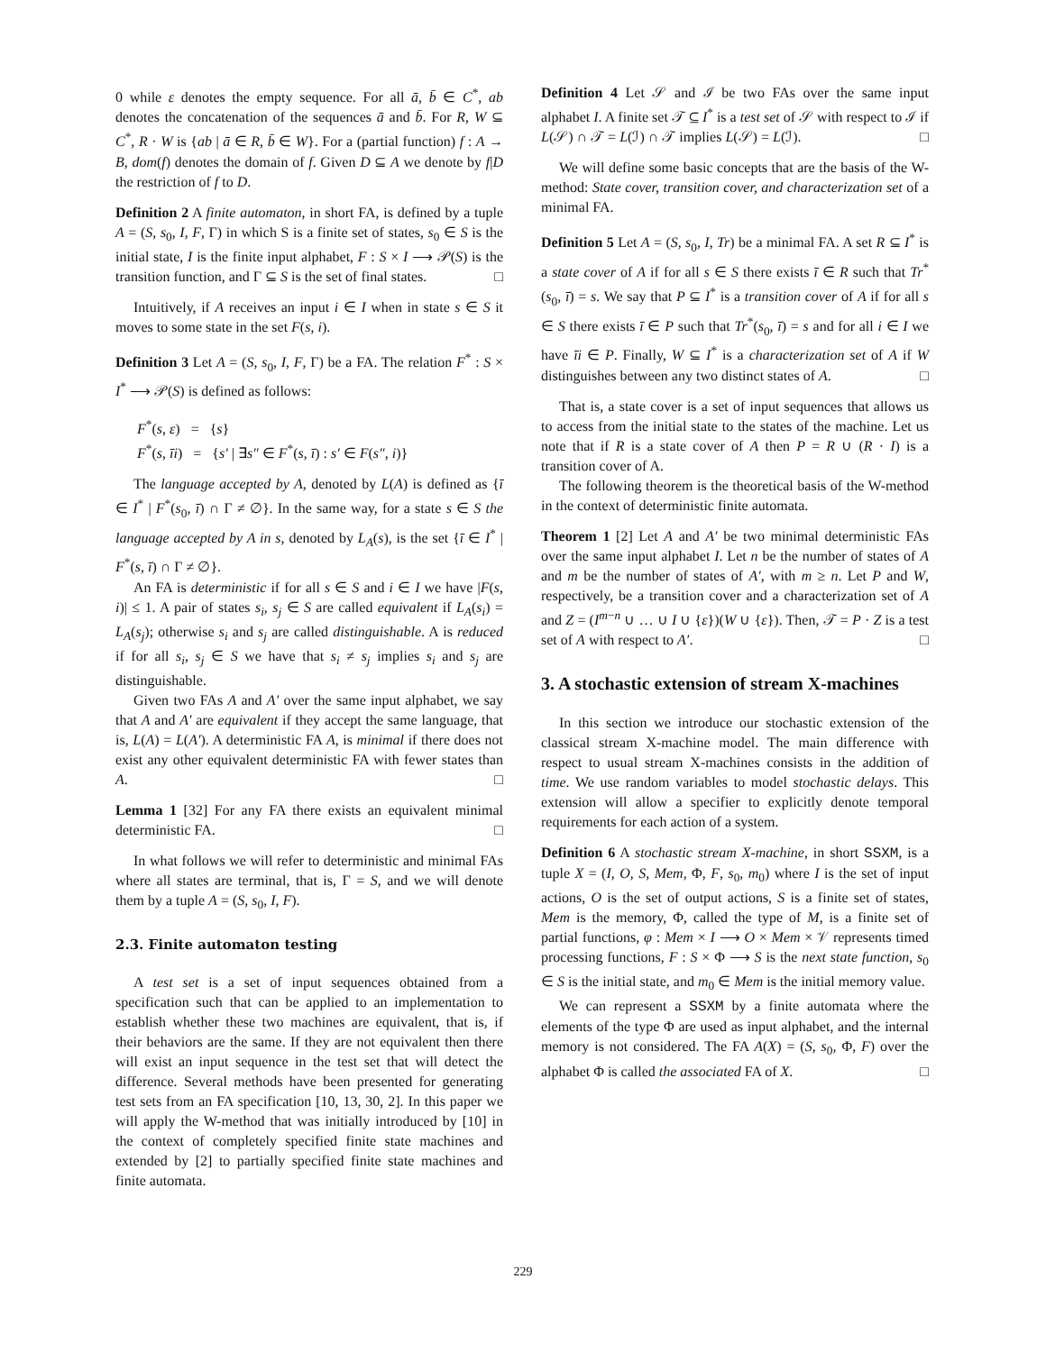0 while ε denotes the empty sequence. For all ā, b̄ ∈ C<sup>*</sup>, ab denotes the concatenation of the sequences ā and b̄. For R, W ⊆ C<sup>*</sup>, R · W is {ab | ā ∈ R, b̄ ∈ W}. For a (partial function) f : A → B, dom(f) denotes the domain of f. Given D ⊆ A we denote by f|D the restriction of f to D.
Definition 2 A finite automaton, in short FA, is defined by a tuple A = (S, s<sub>0</sub>, I, F, Γ) in which S is a finite set of states, s<sub>0</sub> ∈ S is the initial state, I is the finite input alphabet, F : S × I ⟶ 𝒫(S) is the transition function, and Γ ⊆ S is the set of final states. □
Intuitively, if A receives an input i ∈ I when in state s ∈ S it moves to some state in the set F(s, i).
Definition 3 Let A = (S, s<sub>0</sub>, I, F, Γ) be a FA. The relation F<sup>*</sup> : S × I<sup>*</sup> ⟶ 𝒫(S) is defined as follows:
F<sup>*</sup>(s, ε) = {s}
F<sup>*</sup>(s, īi) = {s′ | ∃s″ ∈ F<sup>*</sup>(s, ī) : s′ ∈ F(s″, i)}
The language accepted by A, denoted by L(A) is defined as {ī ∈ I<sup>*</sup> | F<sup>*</sup>(s<sub>0</sub>, ī) ∩ Γ ≠ ∅}. In the same way, for a state s ∈ S the language accepted by A in s, denoted by L<sub>A</sub>(s), is the set {ī ∈ I<sup>*</sup> | F<sup>*</sup>(s, ī) ∩ Γ ≠ ∅}.
An FA is deterministic if for all s ∈ S and i ∈ I we have |F(s, i)| ≤ 1. A pair of states s<sub>i</sub>, s<sub>j</sub> ∈ S are called equivalent if L<sub>A</sub>(s<sub>i</sub>) = L<sub>A</sub>(s<sub>j</sub>); otherwise s<sub>i</sub> and s<sub>j</sub> are called distinguishable. A is reduced if for all s<sub>i</sub>, s<sub>j</sub> ∈ S we have that s<sub>i</sub> ≠ s<sub>j</sub> implies s<sub>i</sub> and s<sub>j</sub> are distinguishable.
Given two FAs A and A′ over the same input alphabet, we say that A and A′ are equivalent if they accept the same language, that is, L(A) = L(A′). A deterministic FA A, is minimal if there does not exist any other equivalent deterministic FA with fewer states than A. □
Lemma 1 [32] For any FA there exists an equivalent minimal deterministic FA. □
In what follows we will refer to deterministic and minimal FAs where all states are terminal, that is, Γ = S, and we will denote them by a tuple A = (S, s<sub>0</sub>, I, F).
2.3. Finite automaton testing
A test set is a set of input sequences obtained from a specification such that can be applied to an implementation to establish whether these two machines are equivalent, that is, if their behaviors are the same. If they are not equivalent then there will exist an input sequence in the test set that will detect the difference. Several methods have been presented for generating test sets from an FA specification [10, 13, 30, 2]. In this paper we will apply the W-method that was initially introduced by [10] in the context of completely specified finite state machines and extended by [2] to partially specified finite state machines and finite automata.
Definition 4 Let 𝒮 and ℐ be two FAs over the same input alphabet I. A finite set 𝒯 ⊆ I<sup>*</sup> is a test set of 𝒮 with respect to ℐ if L(𝒮) ∩ 𝒯 = L(ℐ) ∩ 𝒯 implies L(𝒮) = L(ℐ). □
We will define some basic concepts that are the basis of the W-method: State cover, transition cover, and characterization set of a minimal FA.
Definition 5 Let A = (S, s<sub>0</sub>, I, Tr) be a minimal FA. A set R ⊆ I<sup>*</sup> is a state cover of A if for all s ∈ S there exists ī ∈ R such that Tr<sup>*</sup>(s<sub>0</sub>, ī) = s. We say that P ⊆ I<sup>*</sup> is a transition cover of A if for all s ∈ S there exists ī ∈ P such that Tr<sup>*</sup>(s<sub>0</sub>, ī) = s and for all i ∈ I we have īi ∈ P. Finally, W ⊆ I<sup>*</sup> is a characterization set of A if W distinguishes between any two distinct states of A. □
That is, a state cover is a set of input sequences that allows us to access from the initial state to the states of the machine. Let us note that if R is a state cover of A then P = R ∪ (R · I) is a transition cover of A.
The following theorem is the theoretical basis of the W-method in the context of deterministic finite automata.
Theorem 1 [2] Let A and A′ be two minimal deterministic FAs over the same input alphabet I. Let n be the number of states of A and m be the number of states of A′, with m ≥ n. Let P and W, respectively, be a transition cover and a characterization set of A and Z = (I<sup>m−n</sup> ∪ … ∪ I ∪ {ε})(W ∪ {ε}). Then, 𝒯 = P · Z is a test set of A with respect to A′. □
3. A stochastic extension of stream X-machines
In this section we introduce our stochastic extension of the classical stream X-machine model. The main difference with respect to usual stream X-machines consists in the addition of time. We use random variables to model stochastic delays. This extension will allow a specifier to explicitly denote temporal requirements for each action of a system.
Definition 6 A stochastic stream X-machine, in short SSXM, is a tuple X = (I, O, S, Mem, Φ, F, s<sub>0</sub>, m<sub>0</sub>) where I is the set of input actions, O is the set of output actions, S is a finite set of states, Mem is the memory, Φ, called the type of M, is a finite set of partial functions, φ : Mem × I ⟶ O × Mem × 𝒱 represents timed processing functions, F : S × Φ ⟶ S is the next state function, s<sub>0</sub> ∈ S is the initial state, and m<sub>0</sub> ∈ Mem is the initial memory value.
We can represent a SSXM by a finite automata where the elements of the type Φ are used as input alphabet, and the internal memory is not considered. The FA A(X) = (S, s<sub>0</sub>, Φ, F) over the alphabet Φ is called the associated FA of X. □
229